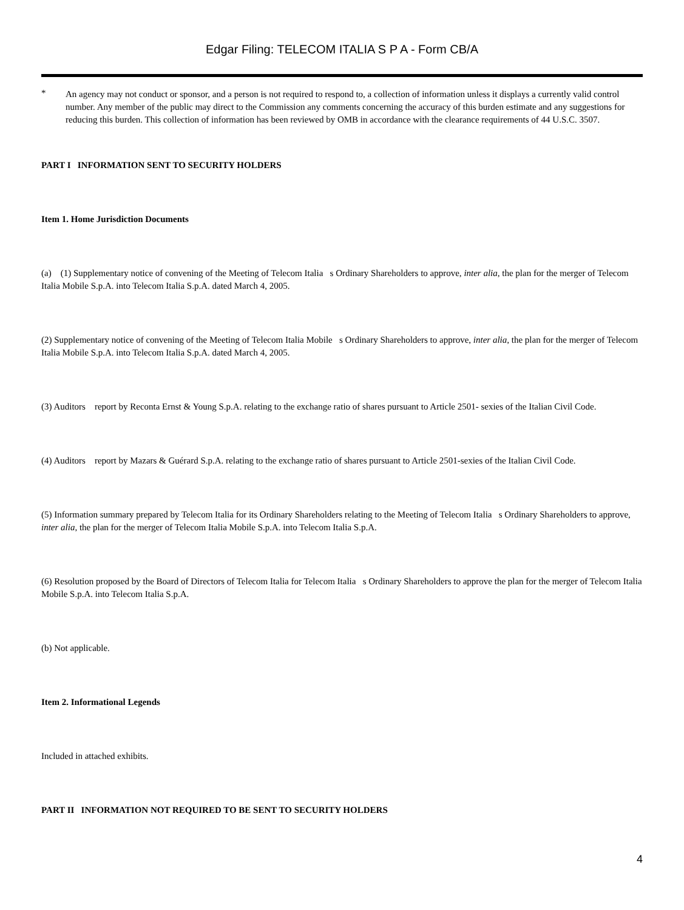Edgar Filing: TELECOM ITALIA S P A - Form CB/A
*
An agency may not conduct or sponsor, and a person is not required to respond to, a collection of information unless it displays a currently valid control number. Any member of the public may direct to the Commission any comments concerning the accuracy of this burden estimate and any suggestions for reducing this burden. This collection of information has been reviewed by OMB in accordance with the clearance requirements of 44 U.S.C. 3507.
PART I INFORMATION SENT TO SECURITY HOLDERS
Item 1. Home Jurisdiction Documents
(a) (1) Supplementary notice of convening of the Meeting of Telecom Italia s Ordinary Shareholders to approve, inter alia, the plan for the merger of Telecom Italia Mobile S.p.A. into Telecom Italia S.p.A. dated March 4, 2005.
(2) Supplementary notice of convening of the Meeting of Telecom Italia Mobile s Ordinary Shareholders to approve, inter alia, the plan for the merger of Telecom Italia Mobile S.p.A. into Telecom Italia S.p.A. dated March 4, 2005.
(3) Auditors report by Reconta Ernst & Young S.p.A. relating to the exchange ratio of shares pursuant to Article 2501- sexies of the Italian Civil Code.
(4) Auditors report by Mazars & Guérard S.p.A. relating to the exchange ratio of shares pursuant to Article 2501-sexies of the Italian Civil Code.
(5) Information summary prepared by Telecom Italia for its Ordinary Shareholders relating to the Meeting of Telecom Italia s Ordinary Shareholders to approve, inter alia, the plan for the merger of Telecom Italia Mobile S.p.A. into Telecom Italia S.p.A.
(6) Resolution proposed by the Board of Directors of Telecom Italia for Telecom Italia s Ordinary Shareholders to approve the plan for the merger of Telecom Italia Mobile S.p.A. into Telecom Italia S.p.A.
(b) Not applicable.
Item 2. Informational Legends
Included in attached exhibits.
PART II INFORMATION NOT REQUIRED TO BE SENT TO SECURITY HOLDERS
4